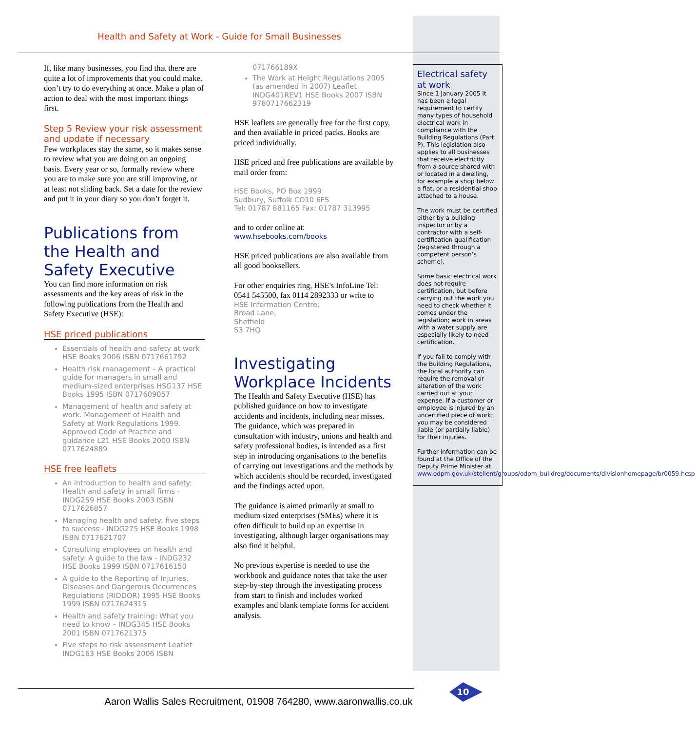Health and Safety at Work - Guide for Small Businesses
If, like many businesses, you find that there are quite a lot of improvements that you could make, don’t try to do everything at once. Make a plan of action to deal with the most important things first.
Step 5 Review your risk assessment and update if necessary
Few workplaces stay the same, so it makes sense to review what you are doing on an ongoing basis. Every year or so, formally review where you are to make sure you are still improving, or at least not sliding back. Set a date for the review and put it in your diary so you don’t forget it.
Publications from the Health and Safety Executive
You can find more information on risk assessments and the key areas of risk in the following publications from the Health and Safety Executive (HSE):
HSE priced publications
Essentials of health and safety at work HSE Books 2006 ISBN 0717661792
Health risk management – A practical guide for managers in small and medium-sized enterprises HSG137 HSE Books 1995 ISBN 0717609057
Management of health and safety at work. Management of Health and Safety at Work Regulations 1999. Approved Code of Practice and guidance L21 HSE Books 2000 ISBN 0717624889
HSE free leaflets
An introduction to health and safety: Health and safety in small firms - INDG259 HSE Books 2003 ISBN 0717626857
Managing health and safety: five steps to success - INDG275 HSE Books 1998 ISBN 0717621707
Consulting employees on health and safety: A guide to the law - INDG232 HSE Books 1999 ISBN 0717616150
A guide to the Reporting of Injuries, Diseases and Dangerous Occurrences Regulations (RIDDOR) 1995 HSE Books 1999 ISBN 0717624315
Health and safety training: What you need to know – INDG345 HSE Books 2001 ISBN 0717621375
Five steps to risk assessment Leaflet INDG163 HSE Books 2006 ISBN
071766189X
The Work at Height Regulations 2005 (as amended in 2007) Leaflet INDG401REV1 HSE Books 2007 ISBN 9780717662319
HSE leaflets are generally free for the first copy, and then available in priced packs. Books are priced individually.
HSE priced and free publications are available by mail order from:
HSE Books, PO Box 1999
Sudbury, Suffolk CO10 6FS
Tel: 01787 881165 Fax: 01787 313995
and to order online at:
www.hsebooks.com/books
HSE priced publications are also available from all good booksellers.
For other enquiries ring, HSE's InfoLine Tel: 0541 545500, fax 0114 2892333 or write to
HSE Information Centre:
Broad Lane,
Sheffield
S3 7HQ
Investigating Workplace Incidents
The Health and Safety Executive (HSE) has published guidance on how to investigate accidents and incidents, including near misses. The guidance, which was prepared in consultation with industry, unions and health and safety professional bodies, is intended as a first step in introducing organisations to the benefits of carrying out investigations and the methods by which accidents should be recorded, investigated and the findings acted upon.
The guidance is aimed primarily at small to medium sized enterprises (SMEs) where it is often difficult to build up an expertise in investigating, although larger organisations may also find it helpful.
No previous expertise is needed to use the workbook and guidance notes that take the user step-by-step through the investigating process from start to finish and includes worked examples and blank template forms for accident analysis.
Electrical safety at work
Since 1 January 2005 it has been a legal requirement to certify many types of household electrical work in compliance with the Building Regulations (Part P). This legislation also applies to all businesses that receive electricity from a source shared with or located in a dwelling, for example a shop below a flat, or a residential shop attached to a house.
The work must be certified either by a building inspector or by a contractor with a self-certification qualification (registered through a competent person’s scheme).
Some basic electrical work does not require certification, but before carrying out the work you need to check whether it comes under the legislation; work in areas with a water supply are especially likely to need certification.
If you fail to comply with the Building Regulations, the local authority can require the removal or alteration of the work carried out at your expense. If a customer or employee is injured by an uncertified piece of work; you may be considered liable (or partially liable) for their injuries.
Further information can be found at the Office of the Deputy Prime Minister at www.odpm.gov.uk/stellent/groups/odpm_buildreg/documents/divisionhomepage/br0059.hcsp
10
Aaron Wallis Sales Recruitment, 01908 764280, www.aaronwallis.co.uk